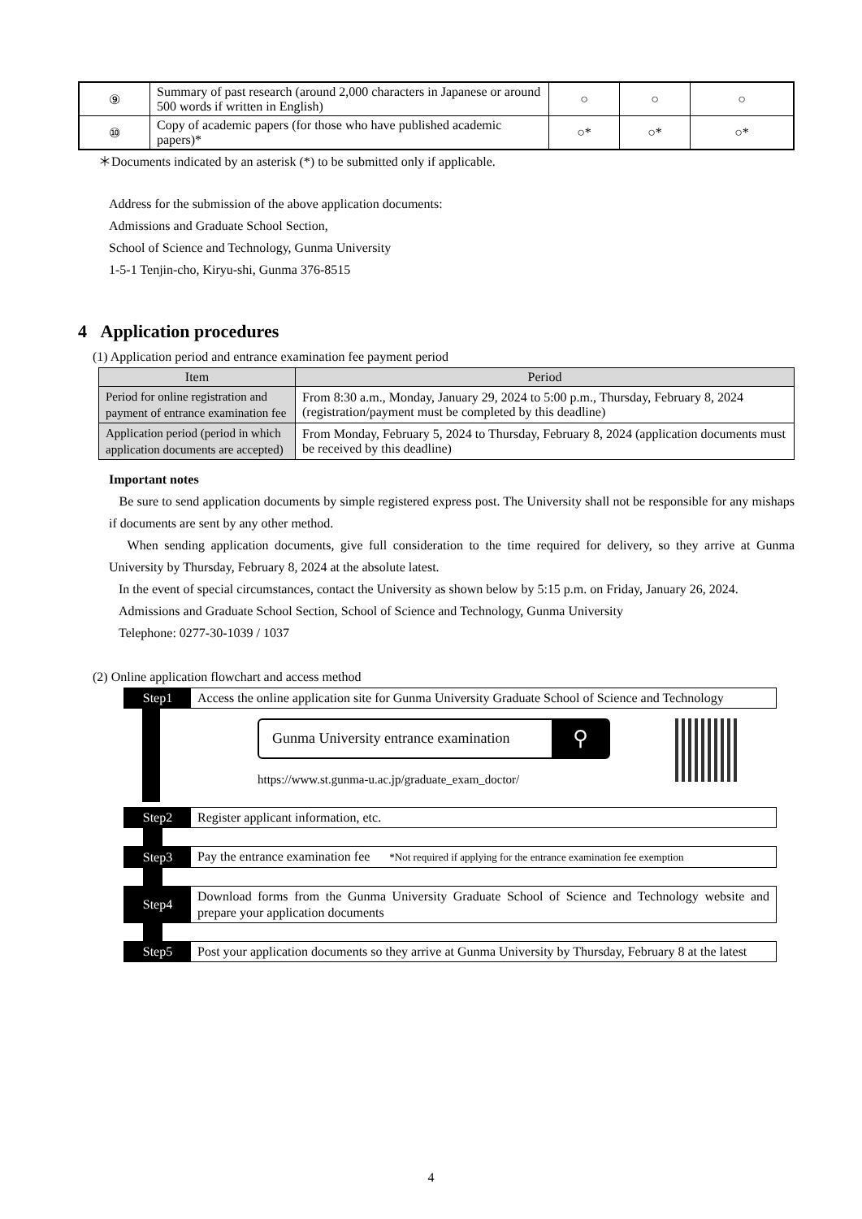| ⑨ | Summary of past research (around 2,000 characters in Japanese or around 500 words if written in English) | ○ | ○ | ○ |
| ⑩ | Copy of academic papers (for those who have published academic papers)* | ○* | ○* | ○* |
＊Documents indicated by an asterisk (*) to be submitted only if applicable.
Address for the submission of the above application documents:
Admissions and Graduate School Section,
School of Science and Technology, Gunma University
1-5-1 Tenjin-cho, Kiryu-shi, Gunma 376-8515
4 Application procedures
(1) Application period and entrance examination fee payment period
| Item | Period |
| --- | --- |
| Period for online registration and payment of entrance examination fee | From 8:30 a.m., Monday, January 29, 2024 to 5:00 p.m., Thursday, February 8, 2024 (registration/payment must be completed by this deadline) |
| Application period (period in which application documents are accepted) | From Monday, February 5, 2024 to Thursday, February 8, 2024 (application documents must be received by this deadline) |
Important notes
Be sure to send application documents by simple registered express post. The University shall not be responsible for any mishaps if documents are sent by any other method.
When sending application documents, give full consideration to the time required for delivery, so they arrive at Gunma University by Thursday, February 8, 2024 at the absolute latest.
In the event of special circumstances, contact the University as shown below by 5:15 p.m. on Friday, January 26, 2024.
Admissions and Graduate School Section, School of Science and Technology, Gunma University
Telephone: 0277-30-1039 / 1037
(2) Online application flowchart and access method
Step1
Access the online application site for Gunma University Graduate School of Science and Technology
Gunma University entrance examination
⚲
https://www.st.gunma-u.ac.jp/graduate_exam_doctor/
Step2
Register applicant information, etc.
Step3
Pay the entrance examination fee *Not required if applying for the entrance examination fee exemption
Step4
Download forms from the Gunma University Graduate School of Science and Technology website and prepare your application documents
Step5
Post your application documents so they arrive at Gunma University by Thursday, February 8 at the latest
4